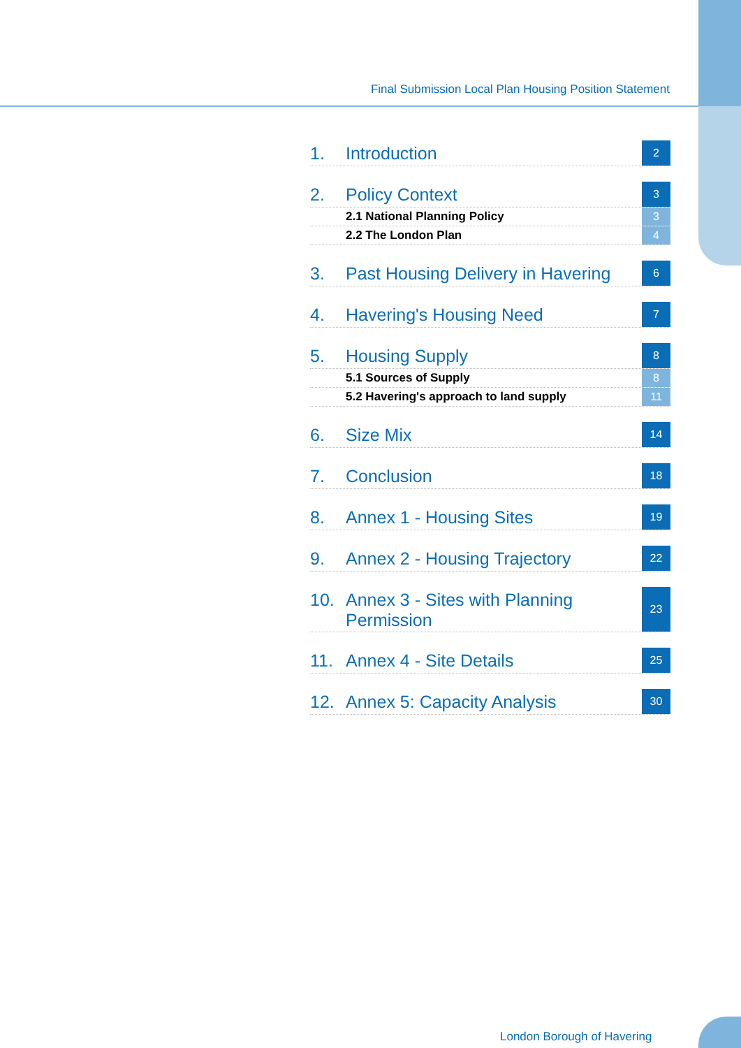Final Submission Local Plan Housing Position Statement
1. Introduction
2
2. Policy Context
3
2.1 National Planning Policy 3
2.2 The London Plan 4
3. Past Housing Delivery in Havering
6
4. Havering's Housing Need
7
5. Housing Supply
8
5.1 Sources of Supply 8
5.2 Havering's approach to land supply
11
6. Size Mix
14
7. Conclusion
18
8. Annex 1 - Housing Sites
19
9. Annex 2 - Housing Trajectory
22
10. Annex 3 - Sites with Planning
Permission
23
11. Annex 4 - Site Details
25
12. Annex 5: Capacity Analysis
30
London Borough of Havering